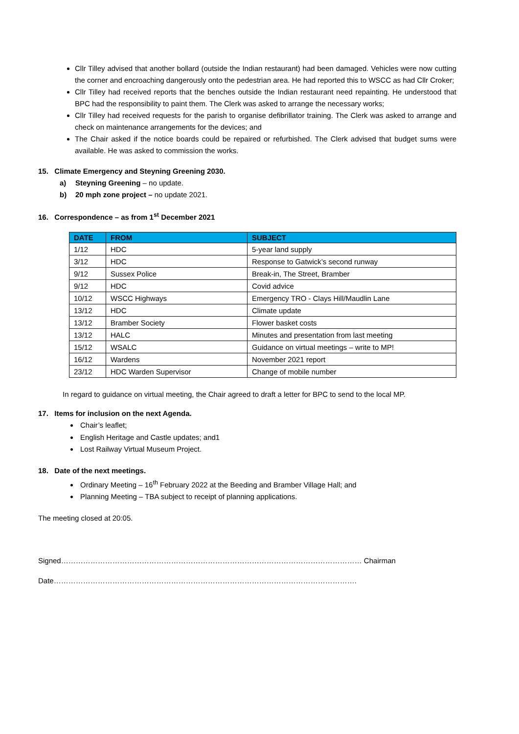Cllr Tilley advised that another bollard (outside the Indian restaurant) had been damaged. Vehicles were now cutting the corner and encroaching dangerously onto the pedestrian area. He had reported this to WSCC as had Cllr Croker;
Cllr Tilley had received reports that the benches outside the Indian restaurant need repainting. He understood that BPC had the responsibility to paint them. The Clerk was asked to arrange the necessary works;
Cllr Tilley had received requests for the parish to organise defibrillator training. The Clerk was asked to arrange and check on maintenance arrangements for the devices; and
The Chair asked if the notice boards could be repaired or refurbished. The Clerk advised that budget sums were available. He was asked to commission the works.
15. Climate Emergency and Steyning Greening 2030.
a) Steyning Greening – no update.
b) 20 mph zone project – no update 2021.
16. Correspondence – as from 1<sup>st</sup> December 2021
| DATE | FROM | SUBJECT |
| --- | --- | --- |
| 1/12 | HDC | 5-year land supply |
| 3/12 | HDC | Response to Gatwick’s second runway |
| 9/12 | Sussex Police | Break-in, The Street, Bramber |
| 9/12 | HDC | Covid advice |
| 10/12 | WSCC Highways | Emergency TRO - Clays Hill/Maudlin Lane |
| 13/12 | HDC | Climate update |
| 13/12 | Bramber Society | Flower basket costs |
| 13/12 | HALC | Minutes and presentation from last meeting |
| 15/12 | WSALC | Guidance on virtual meetings – write to MP! |
| 16/12 | Wardens | November 2021 report |
| 23/12 | HDC Warden Supervisor | Change of mobile number |
In regard to guidance on virtual meeting, the Chair agreed to draft a letter for BPC to send to the local MP.
17. Items for inclusion on the next Agenda.
Chair’s leaflet;
English Heritage and Castle updates; and1
Lost Railway Virtual Museum Project.
18. Date of the next meetings.
Ordinary Meeting – 16<sup>th</sup> February 2022 at the Beeding and Bramber Village Hall; and
Planning Meeting – TBA subject to receipt of planning applications.
The meeting closed at 20:05.
Signed…………………………………………………………………………………………………………… Chairman
Date…………………………………………………………………………………………………………….